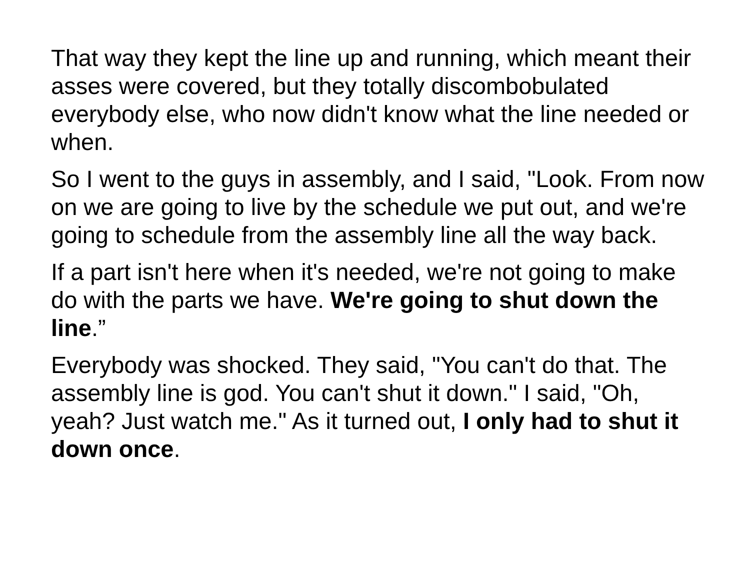That way they kept the line up and running, which meant their asses were covered, but they totally discombobulated everybody else, who now didn't know what the line needed or when.
So I went to the guys in assembly, and I said, "Look. From now on we are going to live by the schedule we put out, and we're going to schedule from the assembly line all the way back.
If a part isn't here when it's needed, we're not going to make do with the parts we have. We're going to shut down the line.”
Everybody was shocked. They said, "You can't do that. The assembly line is god. You can't shut it down." I said, "Oh, yeah? Just watch me." As it turned out, I only had to shut it down once.